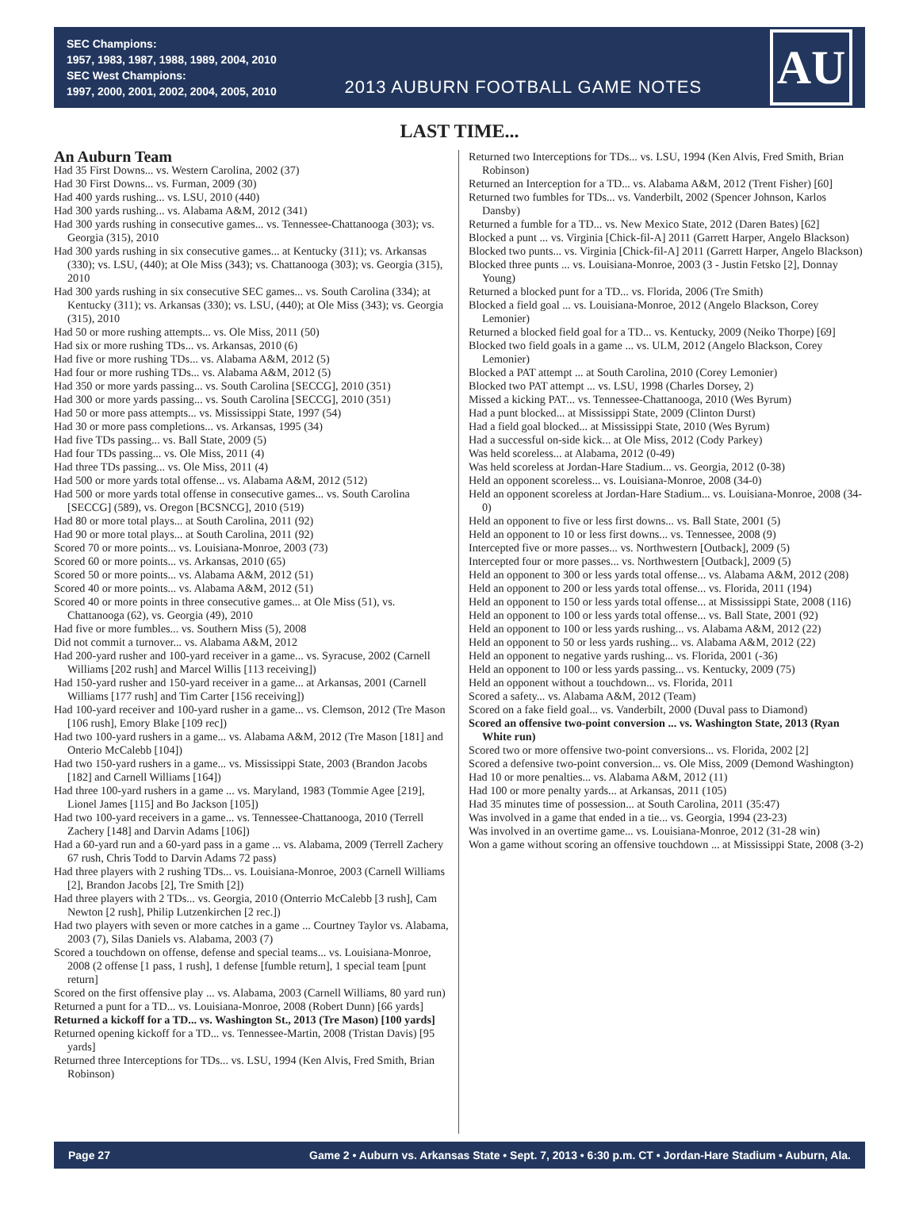SEC Champions:
1957, 1983, 1987, 1988, 1989, 2004, 2010
SEC West Champions:
1997, 2000, 2001, 2002, 2004, 2005, 2010
2013 AUBURN FOOTBALL GAME NOTES
AU
LAST TIME...
An Auburn Team
Had 35 First Downs... vs. Western Carolina, 2002 (37)
Had 30 First Downs... vs. Furman, 2009 (30)
Had 400 yards rushing... vs. LSU, 2010 (440)
Had 300 yards rushing... vs. Alabama A&M, 2012 (341)
Had 300 yards rushing in consecutive games... vs. Tennessee-Chattanooga (303); vs. Georgia (315), 2010
Had 300 yards rushing in six consecutive games... at Kentucky (311); vs. Arkansas (330); vs. LSU, (440); at Ole Miss (343); vs. Chattanooga (303); vs. Georgia (315), 2010
Had 300 yards rushing in six consecutive SEC games... vs. South Carolina (334); at Kentucky (311); vs. Arkansas (330); vs. LSU, (440); at Ole Miss (343); vs. Georgia (315), 2010
Had 50 or more rushing attempts... vs. Ole Miss, 2011 (50)
Had six or more rushing TDs... vs. Arkansas, 2010 (6)
Had five or more rushing TDs... vs. Alabama A&M, 2012 (5)
Had four or more rushing TDs... vs. Alabama A&M, 2012 (5)
Had 350 or more yards passing... vs. South Carolina [SECCG], 2010 (351)
Had 300 or more yards passing... vs. South Carolina [SECCG], 2010 (351)
Had 50 or more pass attempts... vs. Mississippi State, 1997 (54)
Had 30 or more pass completions... vs. Arkansas, 1995 (34)
Had five TDs passing... vs. Ball State, 2009 (5)
Had four TDs passing... vs. Ole Miss, 2011 (4)
Had three TDs passing... vs. Ole Miss, 2011 (4)
Had 500 or more yards total offense... vs. Alabama A&M, 2012 (512)
Had 500 or more yards total offense in consecutive games... vs. South Carolina [SECCG] (589), vs. Oregon [BCSNCG], 2010 (519)
Had 80 or more total plays... at South Carolina, 2011 (92)
Had 90 or more total plays... at South Carolina, 2011 (92)
Scored 70 or more points... vs. Louisiana-Monroe, 2003 (73)
Scored 60 or more points... vs. Arkansas, 2010 (65)
Scored 50 or more points... vs. Alabama A&M, 2012 (51)
Scored 40 or more points... vs. Alabama A&M, 2012 (51)
Scored 40 or more points in three consecutive games... at Ole Miss (51), vs. Chattanooga (62), vs. Georgia (49), 2010
Had five or more fumbles... vs. Southern Miss (5), 2008
Did not commit a turnover... vs. Alabama A&M, 2012
Had 200-yard rusher and 100-yard receiver in a game... vs. Syracuse, 2002 (Carnell Williams [202 rush] and Marcel Willis [113 receiving])
Had 150-yard rusher and 150-yard receiver in a game... at Arkansas, 2001 (Carnell Williams [177 rush] and Tim Carter [156 receiving])
Had 100-yard receiver and 100-yard rusher in a game... vs. Clemson, 2012 (Tre Mason [106 rush], Emory Blake [109 rec])
Had two 100-yard rushers in a game... vs. Alabama A&M, 2012 (Tre Mason [181] and Onterio McCalebb [104])
Had two 150-yard rushers in a game... vs. Mississippi State, 2003 (Brandon Jacobs [182] and Carnell Williams [164])
Had three 100-yard rushers in a game ... vs. Maryland, 1983 (Tommie Agee [219], Lionel James [115] and Bo Jackson [105])
Had two 100-yard receivers in a game... vs. Tennessee-Chattanooga, 2010 (Terrell Zachery [148] and Darvin Adams [106])
Had a 60-yard run and a 60-yard pass in a game ... vs. Alabama, 2009 (Terrell Zachery 67 rush, Chris Todd to Darvin Adams 72 pass)
Had three players with 2 rushing TDs... vs. Louisiana-Monroe, 2003 (Carnell Williams [2], Brandon Jacobs [2], Tre Smith [2])
Had three players with 2 TDs... vs. Georgia, 2010 (Onterrio McCalebb [3 rush], Cam Newton [2 rush], Philip Lutzenkirchen [2 rec.])
Had two players with seven or more catches in a game ... Courtney Taylor vs. Alabama, 2003 (7), Silas Daniels vs. Alabama, 2003 (7)
Scored a touchdown on offense, defense and special teams... vs. Louisiana-Monroe, 2008 (2 offense [1 pass, 1 rush], 1 defense [fumble return], 1 special team [punt return]
Scored on the first offensive play ... vs. Alabama, 2003 (Carnell Williams, 80 yard run)
Returned a punt for a TD... vs. Louisiana-Monroe, 2008 (Robert Dunn) [66 yards]
Returned a kickoff for a TD... vs. Washington St., 2013 (Tre Mason) [100 yards]
Returned opening kickoff for a TD... vs. Tennessee-Martin, 2008 (Tristan Davis) [95 yards]
Returned three Interceptions for TDs... vs. LSU, 1994 (Ken Alvis, Fred Smith, Brian Robinson)
Returned two Interceptions for TDs... vs. LSU, 1994 (Ken Alvis, Fred Smith, Brian Robinson)
Returned an Interception for a TD... vs. Alabama A&M, 2012 (Trent Fisher) [60]
Returned two fumbles for TDs... vs. Vanderbilt, 2002 (Spencer Johnson, Karlos Dansby)
Returned a fumble for a TD... vs. New Mexico State, 2012 (Daren Bates) [62]
Blocked a punt ... vs. Virginia [Chick-fil-A] 2011 (Garrett Harper, Angelo Blackson)
Blocked two punts... vs. Virginia [Chick-fil-A] 2011 (Garrett Harper, Angelo Blackson)
Blocked three punts ... vs. Louisiana-Monroe, 2003 (3 - Justin Fetsko [2], Donnay Young)
Returned a blocked punt for a TD... vs. Florida, 2006 (Tre Smith)
Blocked a field goal ... vs. Louisiana-Monroe, 2012 (Angelo Blackson, Corey Lemonier)
Returned a blocked field goal for a TD... vs. Kentucky, 2009 (Neiko Thorpe) [69]
Blocked two field goals in a game ... vs. ULM, 2012 (Angelo Blackson, Corey Lemonier)
Blocked a PAT attempt ... at South Carolina, 2010 (Corey Lemonier)
Blocked two PAT attempt ... vs. LSU, 1998 (Charles Dorsey, 2)
Missed a kicking PAT... vs. Tennessee-Chattanooga, 2010 (Wes Byrum)
Had a punt blocked... at Mississippi State, 2009 (Clinton Durst)
Had a field goal blocked... at Mississippi State, 2010 (Wes Byrum)
Had a successful on-side kick... at Ole Miss, 2012 (Cody Parkey)
Was held scoreless... at Alabama, 2012 (0-49)
Was held scoreless at Jordan-Hare Stadium... vs. Georgia, 2012 (0-38)
Held an opponent scoreless... vs. Louisiana-Monroe, 2008 (34-0)
Held an opponent scoreless at Jordan-Hare Stadium... vs. Louisiana-Monroe, 2008 (34-0)
Held an opponent to five or less first downs... vs. Ball State, 2001 (5)
Held an opponent to 10 or less first downs... vs. Tennessee, 2008 (9)
Intercepted five or more passes... vs. Northwestern [Outback], 2009 (5)
Intercepted four or more passes... vs. Northwestern [Outback], 2009 (5)
Held an opponent to 300 or less yards total offense... vs. Alabama A&M, 2012 (208)
Held an opponent to 200 or less yards total offense... vs. Florida, 2011 (194)
Held an opponent to 150 or less yards total offense... at Mississippi State, 2008 (116)
Held an opponent to 100 or less yards total offense... vs. Ball State, 2001 (92)
Held an opponent to 100 or less yards rushing... vs. Alabama A&M, 2012 (22)
Held an opponent to 50 or less yards rushing... vs. Alabama A&M, 2012 (22)
Held an opponent to negative yards rushing... vs. Florida, 2001 (-36)
Held an opponent to 100 or less yards passing... vs. Kentucky, 2009 (75)
Held an opponent without a touchdown... vs. Florida, 2011
Scored a safety... vs. Alabama A&M, 2012 (Team)
Scored on a fake field goal... vs. Vanderbilt, 2000 (Duval pass to Diamond)
Scored an offensive two-point conversion ... vs. Washington State, 2013 (Ryan White run)
Scored two or more offensive two-point conversions... vs. Florida, 2002 [2]
Scored a defensive two-point conversion... vs. Ole Miss, 2009 (Demond Washington)
Had 10 or more penalties... vs. Alabama A&M, 2012 (11)
Had 100 or more penalty yards... at Arkansas, 2011 (105)
Had 35 minutes time of possession... at South Carolina, 2011 (35:47)
Was involved in a game that ended in a tie... vs. Georgia, 1994 (23-23)
Was involved in an overtime game... vs. Louisiana-Monroe, 2012 (31-28 win)
Won a game without scoring an offensive touchdown ... at Mississippi State, 2008 (3-2)
Page 27 Game 2 • Auburn vs. Arkansas State • Sept. 7, 2013 • 6:30 p.m. CT • Jordan-Hare Stadium • Auburn, Ala.